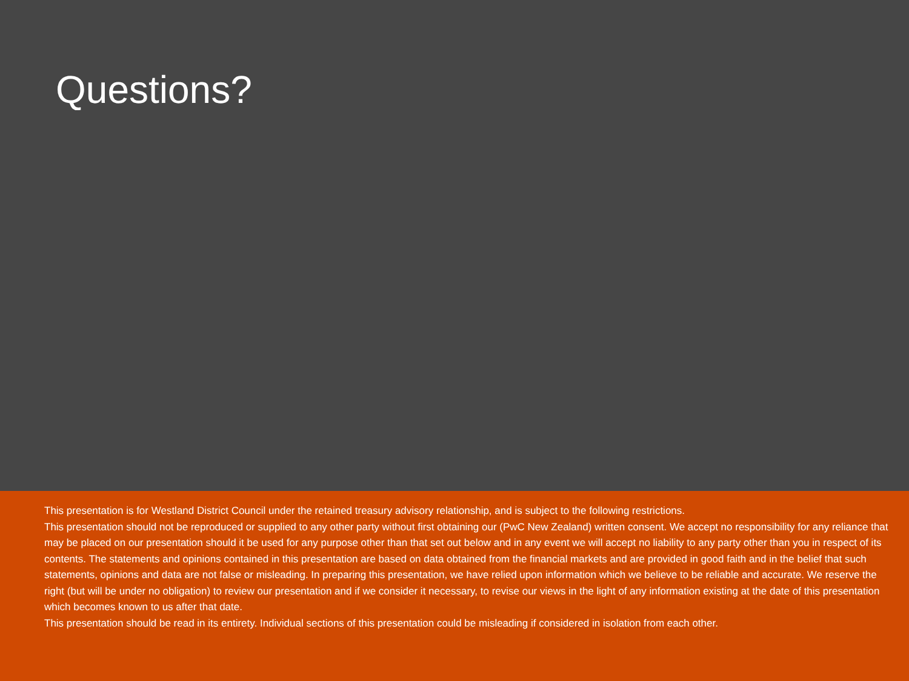Questions?
This presentation is for Westland District Council under the retained treasury advisory relationship, and is subject to the following restrictions.
This presentation should not be reproduced or supplied to any other party without first obtaining our (PwC New Zealand) written consent. We accept no responsibility for any reliance that may be placed on our presentation should it be used for any purpose other than that set out below and in any event we will accept no liability to any party other than you in respect of its contents. The statements and opinions contained in this presentation are based on data obtained from the financial markets and are provided in good faith and in the belief that such statements, opinions and data are not false or misleading. In preparing this presentation, we have relied upon information which we believe to be reliable and accurate. We reserve the right (but will be under no obligation) to review our presentation and if we consider it necessary, to revise our views in the light of any information existing at the date of this presentation which becomes known to us after that date.
This presentation should be read in its entirety. Individual sections of this presentation could be misleading if considered in isolation from each other.